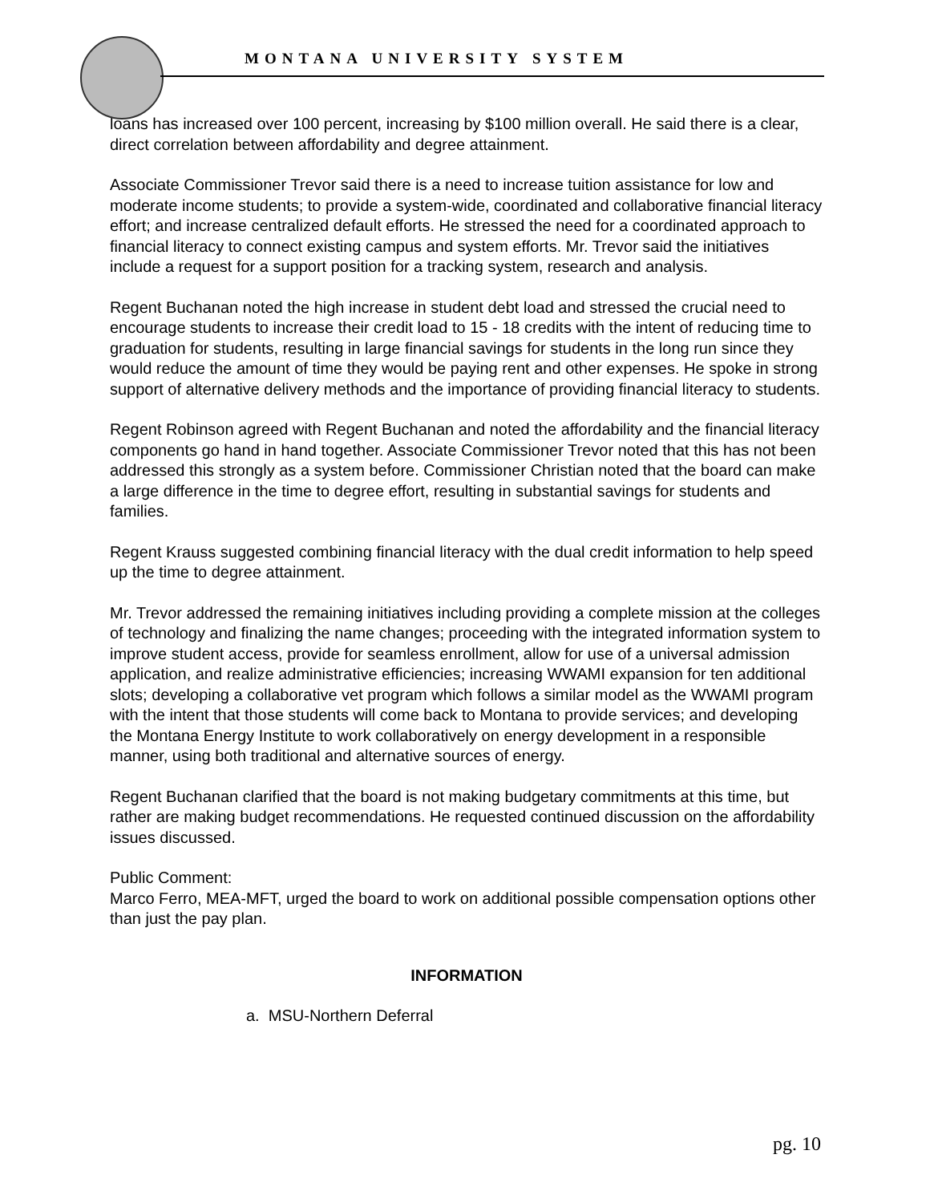MONTANA UNIVERSITY SYSTEM
loans has increased over 100 percent, increasing by $100 million overall. He said there is a clear, direct correlation between affordability and degree attainment.
Associate Commissioner Trevor said there is a need to increase tuition assistance for low and moderate income students; to provide a system-wide, coordinated and collaborative financial literacy effort; and increase centralized default efforts. He stressed the need for a coordinated approach to financial literacy to connect existing campus and system efforts. Mr. Trevor said the initiatives include a request for a support position for a tracking system, research and analysis.
Regent Buchanan noted the high increase in student debt load and stressed the crucial need to encourage students to increase their credit load to 15 - 18 credits with the intent of reducing time to graduation for students, resulting in large financial savings for students in the long run since they would reduce the amount of time they would be paying rent and other expenses. He spoke in strong support of alternative delivery methods and the importance of providing financial literacy to students.
Regent Robinson agreed with Regent Buchanan and noted the affordability and the financial literacy components go hand in hand together. Associate Commissioner Trevor noted that this has not been addressed this strongly as a system before. Commissioner Christian noted that the board can make a large difference in the time to degree effort, resulting in substantial savings for students and families.
Regent Krauss suggested combining financial literacy with the dual credit information to help speed up the time to degree attainment.
Mr. Trevor addressed the remaining initiatives including providing a complete mission at the colleges of technology and finalizing the name changes; proceeding with the integrated information system to improve student access, provide for seamless enrollment, allow for use of a universal admission application, and realize administrative efficiencies; increasing WWAMI expansion for ten additional slots; developing a collaborative vet program which follows a similar model as the WWAMI program with the intent that those students will come back to Montana to provide services; and developing the Montana Energy Institute to work collaboratively on energy development in a responsible manner, using both traditional and alternative sources of energy.
Regent Buchanan clarified that the board is not making budgetary commitments at this time, but rather are making budget recommendations. He requested continued discussion on the affordability issues discussed.
Public Comment:
Marco Ferro, MEA-MFT, urged the board to work on additional possible compensation options other than just the pay plan.
INFORMATION
a. MSU-Northern Deferral
pg. 10